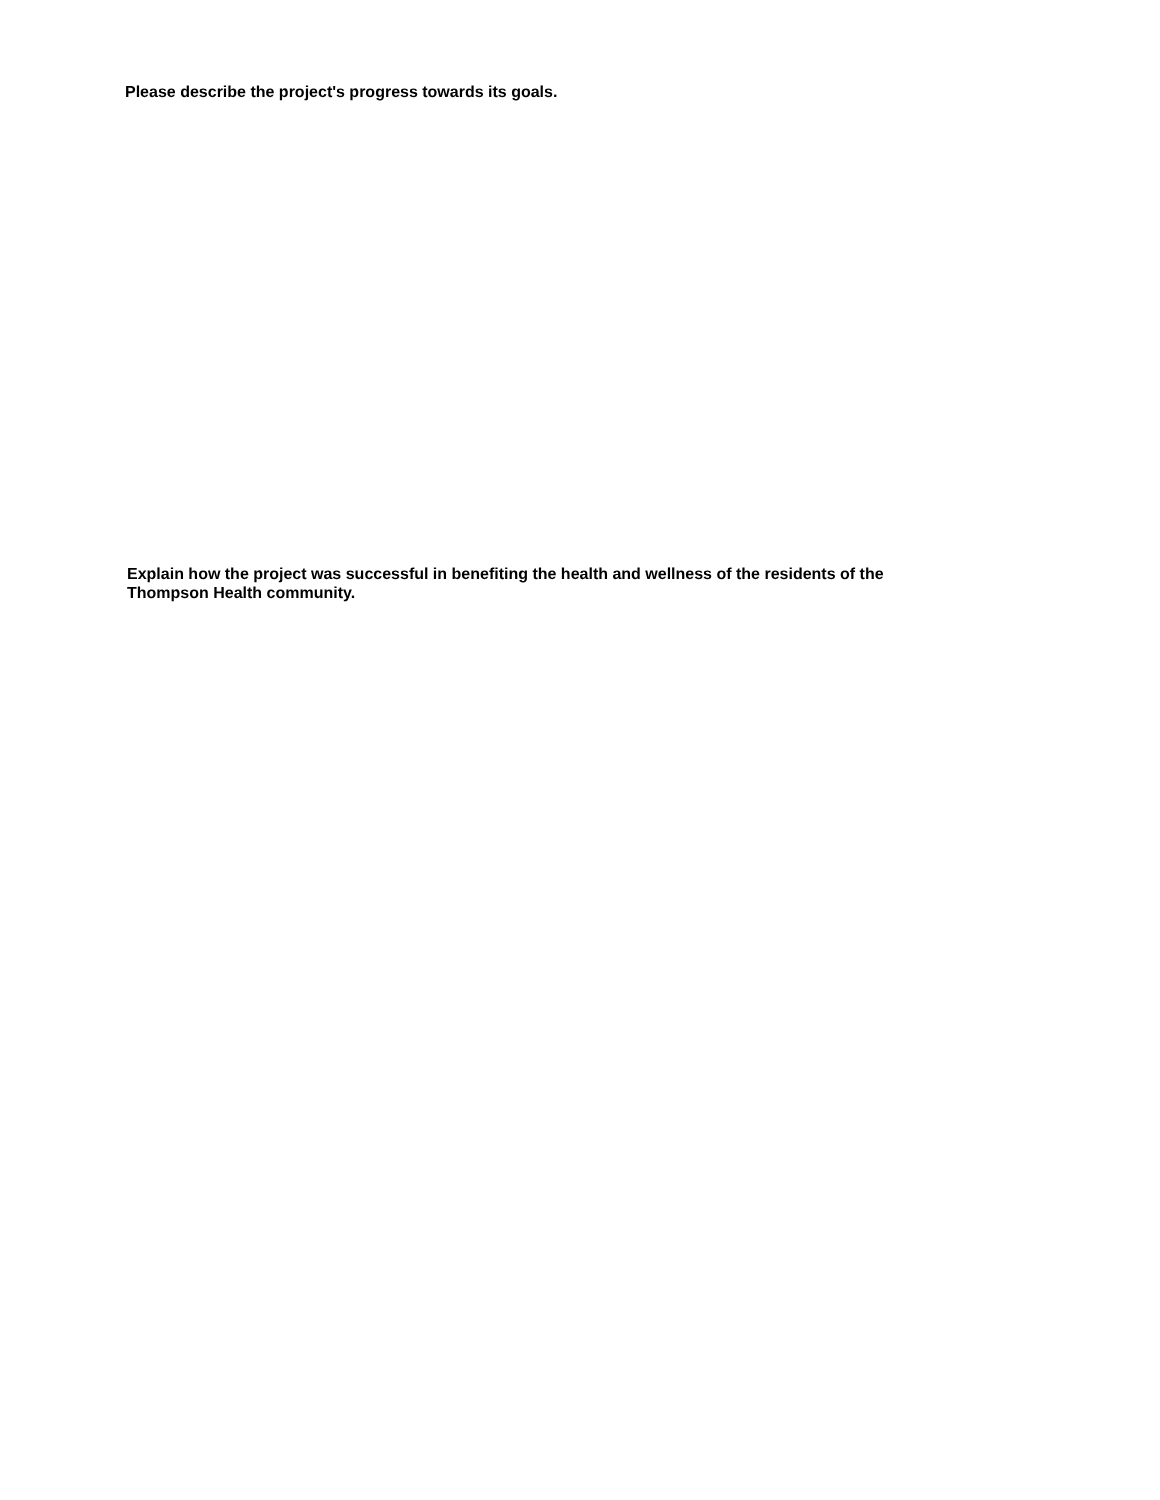Please describe the project's progress towards its goals.
Explain how the project was successful in benefiting the health and wellness of the residents of the Thompson Health community.